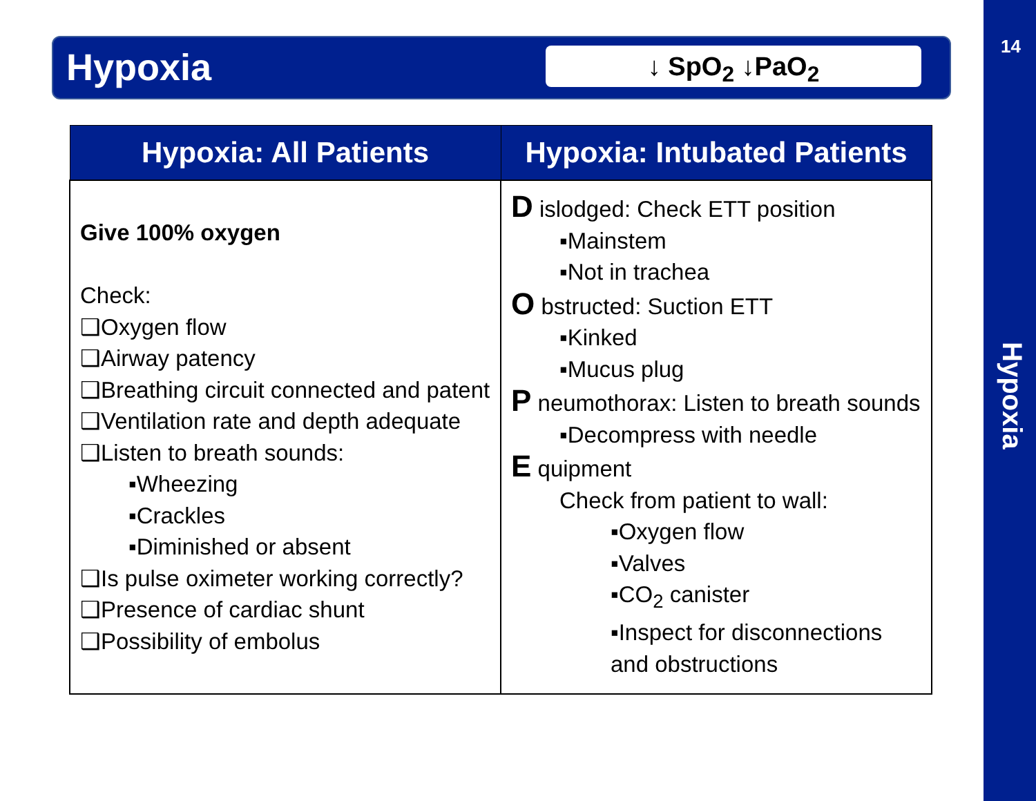Hypoxia ↓ SpO<sub>2</sub> ↓PaO<sub>2</sub>
| Hypoxia: All Patients | Hypoxia: Intubated Patients |
| --- | --- |
| Give 100% oxygen Check: ❑Oxygen flow ❑Airway patency ❑Breathing circuit connected and patent ❑Ventilation rate and depth adequate ❑Listen to breath sounds: ▪Wheezing ▪Crackles ▪Diminished or absent ❑Is pulse oximeter working correctly? ❑Presence of cardiac shunt ❑Possibility of embolus | D islodged: Check ETT position ▪Mainstem ▪Not in trachea O bstructed: Suction ETT ▪Kinked ▪Mucus plug P neumothorax: Listen to breath sounds ▪Decompress with needle E quipment Check from patient to wall: ▪Oxygen flow ▪Valves ▪CO<sub>2</sub> canister ▪Inspect for disconnections and obstructions |
14
Hypoxia